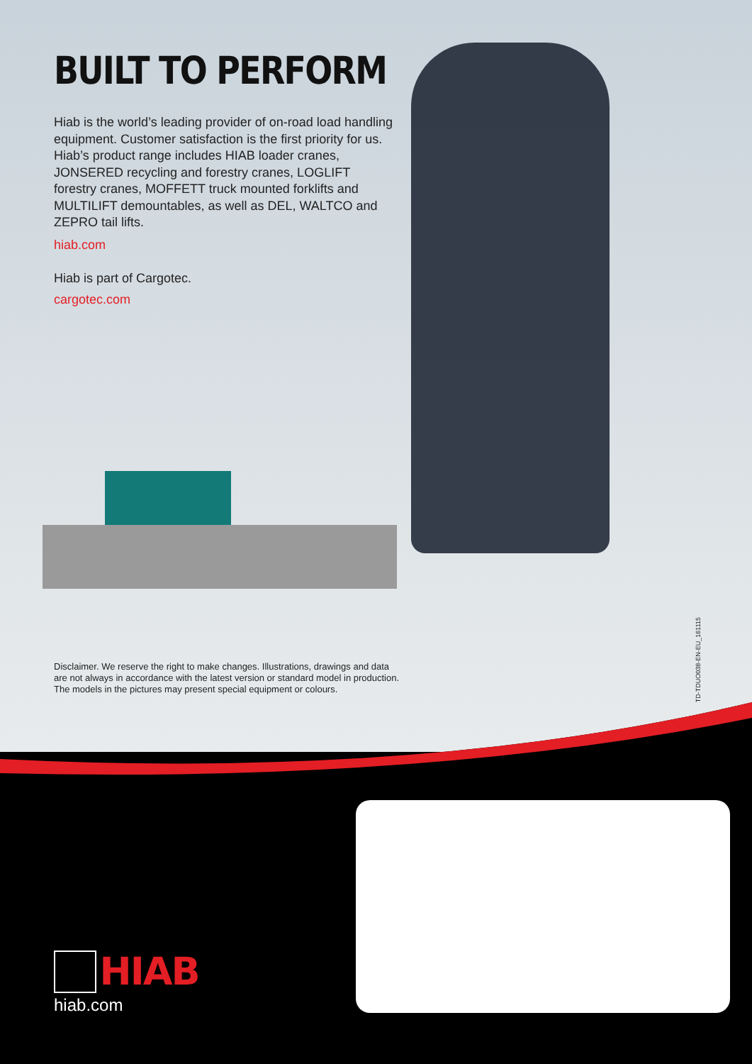BUILT TO PERFORM
Hiab is the world’s leading provider of on-road load handling equipment. Customer satisfaction is the first priority for us. Hiab’s product range includes HIAB loader cranes, JONSERED recycling and forestry cranes, LOGLIFT forestry cranes, MOFFETT truck mounted forklifts and MULTILIFT demountables, as well as DEL, WALTCO and ZEPRO tail lifts.
hiab.com
Hiab is part of Cargotec.
cargotec.com
Disclaimer. We reserve the right to make changes. Illustrations, drawings and data
are not always in accordance with the latest version or standard model in production.
The models in the pictures may present special equipment or colours.
TD-TDUO038-EN-EU_161115
HIAB
hiab.com